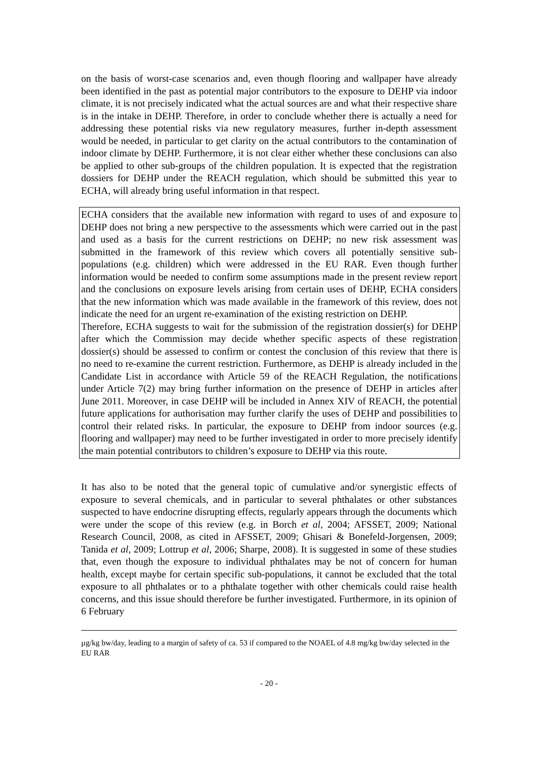on the basis of worst-case scenarios and, even though flooring and wallpaper have already been identified in the past as potential major contributors to the exposure to DEHP via indoor climate, it is not precisely indicated what the actual sources are and what their respective share is in the intake in DEHP. Therefore, in order to conclude whether there is actually a need for addressing these potential risks via new regulatory measures, further in-depth assessment would be needed, in particular to get clarity on the actual contributors to the contamination of indoor climate by DEHP. Furthermore, it is not clear either whether these conclusions can also be applied to other sub-groups of the children population. It is expected that the registration dossiers for DEHP under the REACH regulation, which should be submitted this year to ECHA, will already bring useful information in that respect.
ECHA considers that the available new information with regard to uses of and exposure to DEHP does not bring a new perspective to the assessments which were carried out in the past and used as a basis for the current restrictions on DEHP; no new risk assessment was submitted in the framework of this review which covers all potentially sensitive sub-populations (e.g. children) which were addressed in the EU RAR. Even though further information would be needed to confirm some assumptions made in the present review report and the conclusions on exposure levels arising from certain uses of DEHP, ECHA considers that the new information which was made available in the framework of this review, does not indicate the need for an urgent re-examination of the existing restriction on DEHP.
Therefore, ECHA suggests to wait for the submission of the registration dossier(s) for DEHP after which the Commission may decide whether specific aspects of these registration dossier(s) should be assessed to confirm or contest the conclusion of this review that there is no need to re-examine the current restriction. Furthermore, as DEHP is already included in the Candidate List in accordance with Article 59 of the REACH Regulation, the notifications under Article 7(2) may bring further information on the presence of DEHP in articles after June 2011. Moreover, in case DEHP will be included in Annex XIV of REACH, the potential future applications for authorisation may further clarify the uses of DEHP and possibilities to control their related risks. In particular, the exposure to DEHP from indoor sources (e.g. flooring and wallpaper) may need to be further investigated in order to more precisely identify the main potential contributors to children’s exposure to DEHP via this route.
It has also to be noted that the general topic of cumulative and/or synergistic effects of exposure to several chemicals, and in particular to several phthalates or other substances suspected to have endocrine disrupting effects, regularly appears through the documents which were under the scope of this review (e.g. in Borch et al, 2004; AFSSET, 2009; National Research Council, 2008, as cited in AFSSET, 2009; Ghisari & Bonefeld-Jorgensen, 2009; Tanida et al, 2009; Lottrup et al, 2006; Sharpe, 2008). It is suggested in some of these studies that, even though the exposure to individual phthalates may be not of concern for human health, except maybe for certain specific sub-populations, it cannot be excluded that the total exposure to all phthalates or to a phthalate together with other chemicals could raise health concerns, and this issue should therefore be further investigated. Furthermore, in its opinion of 6 February
µg/kg bw/day, leading to a margin of safety of ca. 53 if compared to the NOAEL of 4.8 mg/kg bw/day selected in the EU RAR
- 20 -